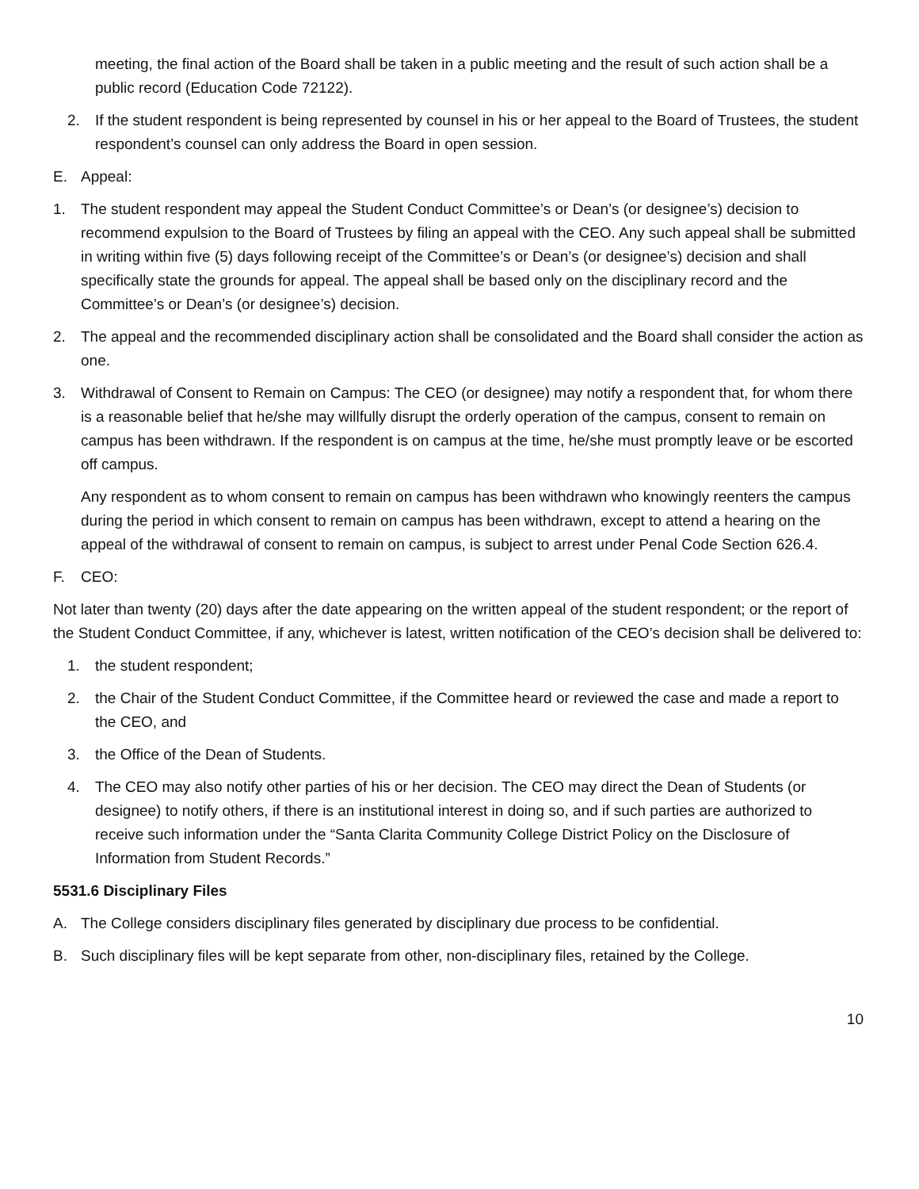meeting, the final action of the Board shall be taken in a public meeting and the result of such action shall be a public record (Education Code 72122).
2. If the student respondent is being represented by counsel in his or her appeal to the Board of Trustees, the student respondent’s counsel can only address the Board in open session.
E. Appeal:
1. The student respondent may appeal the Student Conduct Committee’s or Dean’s (or designee’s) decision to recommend expulsion to the Board of Trustees by filing an appeal with the CEO. Any such appeal shall be submitted in writing within five (5) days following receipt of the Committee’s or Dean’s (or designee’s) decision and shall specifically state the grounds for appeal. The appeal shall be based only on the disciplinary record and the Committee’s or Dean’s (or designee’s) decision.
2. The appeal and the recommended disciplinary action shall be consolidated and the Board shall consider the action as one.
3. Withdrawal of Consent to Remain on Campus: The CEO (or designee) may notify a respondent that, for whom there is a reasonable belief that he/she may willfully disrupt the orderly operation of the campus, consent to remain on campus has been withdrawn. If the respondent is on campus at the time, he/she must promptly leave or be escorted off campus.
Any respondent as to whom consent to remain on campus has been withdrawn who knowingly reenters the campus during the period in which consent to remain on campus has been withdrawn, except to attend a hearing on the appeal of the withdrawal of consent to remain on campus, is subject to arrest under Penal Code Section 626.4.
F. CEO:
Not later than twenty (20) days after the date appearing on the written appeal of the student respondent; or the report of the Student Conduct Committee, if any, whichever is latest, written notification of the CEO’s decision shall be delivered to:
1. the student respondent;
2. the Chair of the Student Conduct Committee, if the Committee heard or reviewed the case and made a report to the CEO, and
3. the Office of the Dean of Students.
4. The CEO may also notify other parties of his or her decision. The CEO may direct the Dean of Students (or designee) to notify others, if there is an institutional interest in doing so, and if such parties are authorized to receive such information under the “Santa Clarita Community College District Policy on the Disclosure of Information from Student Records.”
5531.6 Disciplinary Files
A. The College considers disciplinary files generated by disciplinary due process to be confidential.
B. Such disciplinary files will be kept separate from other, non-disciplinary files, retained by the College.
10